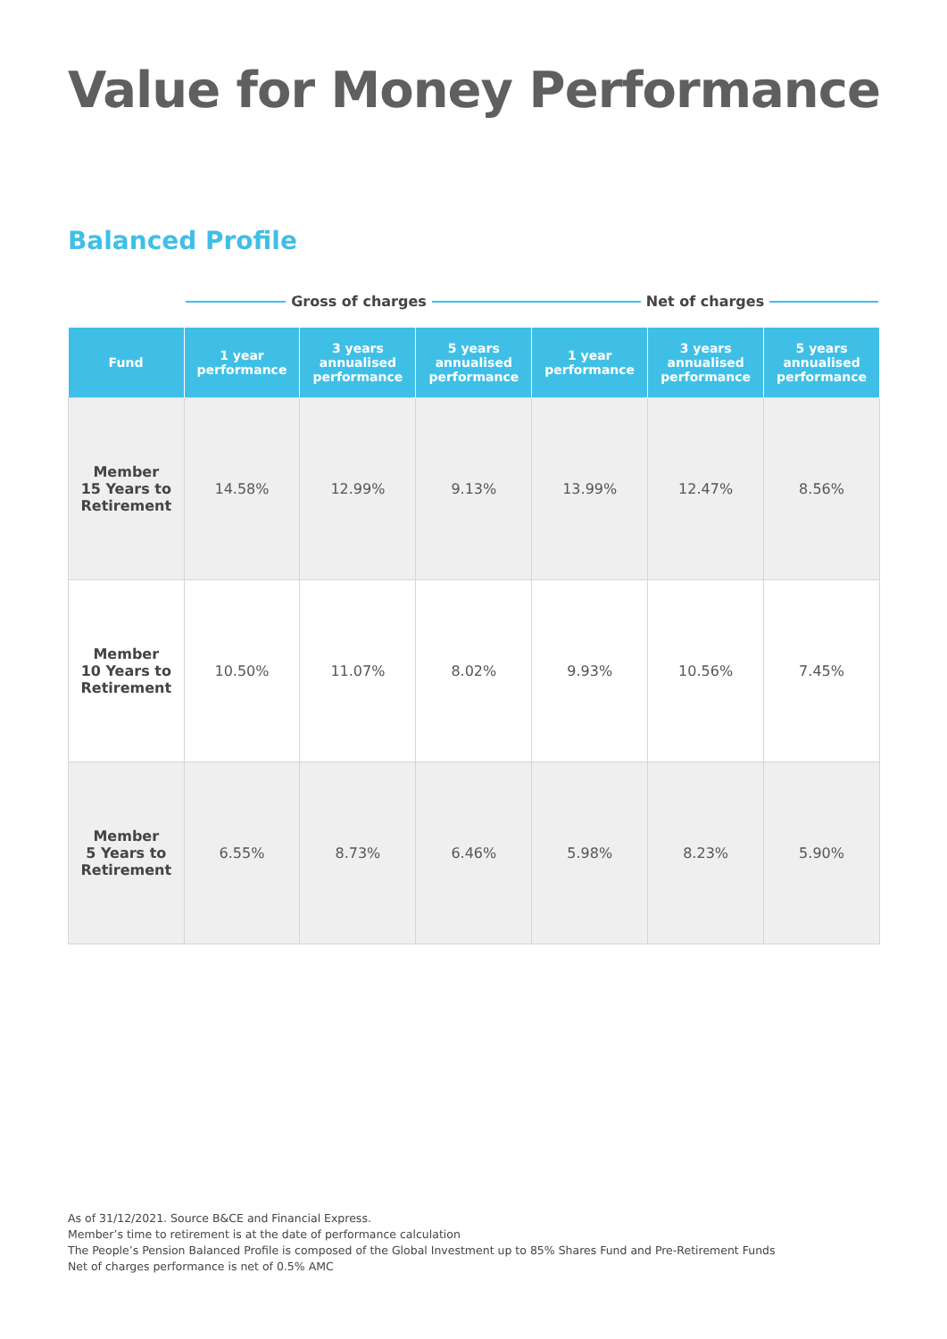Value for Money Performance
Balanced Profile
Gross of charges Net of charges
| Fund | 1 year performance | 3 years annualised performance | 5 years annualised performance | 1 year performance | 3 years annualised performance | 5 years annualised performance |
| --- | --- | --- | --- | --- | --- | --- |
| Member 15 Years to Retirement | 14.58% | 12.99% | 9.13% | 13.99% | 12.47% | 8.56% |
| Member 10 Years to Retirement | 10.50% | 11.07% | 8.02% | 9.93% | 10.56% | 7.45% |
| Member 5 Years to Retirement | 6.55% | 8.73% | 6.46% | 5.98% | 8.23% | 5.90% |
As of 31/12/2021. Source B&CE and Financial Express.
Member’s time to retirement is at the date of performance calculation
The People’s Pension Balanced Profile is composed of the Global Investment up to 85% Shares Fund and Pre-Retirement Funds
Net of charges performance is net of 0.5% AMC